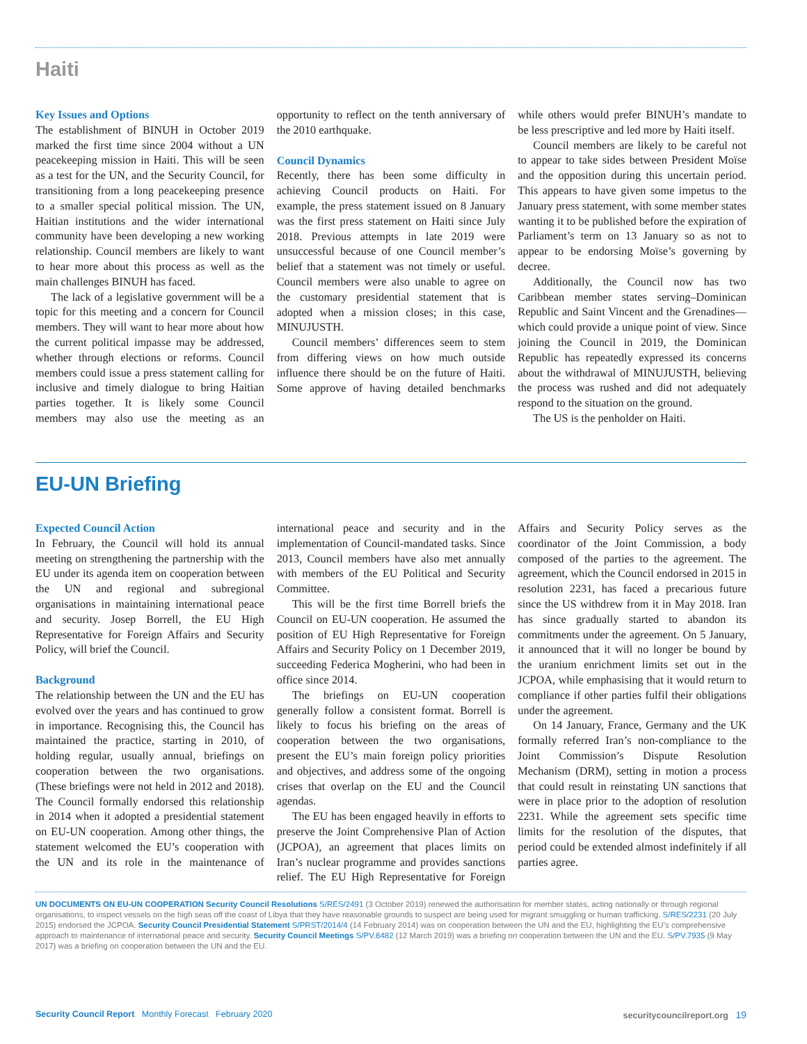Haiti
Key Issues and Options
The establishment of BINUH in October 2019 marked the first time since 2004 without a UN peacekeeping mission in Haiti. This will be seen as a test for the UN, and the Security Council, for transitioning from a long peacekeeping presence to a smaller special political mission. The UN, Haitian institutions and the wider international community have been developing a new working relationship. Council members are likely to want to hear more about this process as well as the main challenges BINUH has faced.
The lack of a legislative government will be a topic for this meeting and a concern for Council members. They will want to hear more about how the current political impasse may be addressed, whether through elections or reforms. Council members could issue a press statement calling for inclusive and timely dialogue to bring Haitian parties together. It is likely some Council members may also use the meeting as an opportunity to reflect on the tenth anniversary of the 2010 earthquake.
Council Dynamics
Recently, there has been some difficulty in achieving Council products on Haiti. For example, the press statement issued on 8 January was the first press statement on Haiti since July 2018. Previous attempts in late 2019 were unsuccessful because of one Council member’s belief that a statement was not timely or useful. Council members were also unable to agree on the customary presidential statement that is adopted when a mission closes; in this case, MINUJUSTH.
Council members’ differences seem to stem from differing views on how much outside influence there should be on the future of Haiti. Some approve of having detailed benchmarks while others would prefer BINUH’s mandate to be less prescriptive and led more by Haiti itself.
Council members are likely to be careful not to appear to take sides between President Moïse and the opposition during this uncertain period. This appears to have given some impetus to the January press statement, with some member states wanting it to be published before the expiration of Parliament’s term on 13 January so as not to appear to be endorsing Moïse’s governing by decree.
Additionally, the Council now has two Caribbean member states serving–Dominican Republic and Saint Vincent and the Grenadines—which could provide a unique point of view. Since joining the Council in 2019, the Dominican Republic has repeatedly expressed its concerns about the withdrawal of MINUJUSTH, believing the process was rushed and did not adequately respond to the situation on the ground.
The US is the penholder on Haiti.
EU-UN Briefing
Expected Council Action
In February, the Council will hold its annual meeting on strengthening the partnership with the EU under its agenda item on cooperation between the UN and regional and subregional organisations in maintaining international peace and security. Josep Borrell, the EU High Representative for Foreign Affairs and Security Policy, will brief the Council.
Background
The relationship between the UN and the EU has evolved over the years and has continued to grow in importance. Recognising this, the Council has maintained the practice, starting in 2010, of holding regular, usually annual, briefings on cooperation between the two organisations. (These briefings were not held in 2012 and 2018). The Council formally endorsed this relationship in 2014 when it adopted a presidential statement on EU-UN cooperation. Among other things, the statement welcomed the EU’s cooperation with the UN and its role in the maintenance of international peace and security and in the implementation of Council-mandated tasks. Since 2013, Council members have also met annually with members of the EU Political and Security Committee.
This will be the first time Borrell briefs the Council on EU-UN cooperation. He assumed the position of EU High Representative for Foreign Affairs and Security Policy on 1 December 2019, succeeding Federica Mogherini, who had been in office since 2014.
The briefings on EU-UN cooperation generally follow a consistent format. Borrell is likely to focus his briefing on the areas of cooperation between the two organisations, present the EU’s main foreign policy priorities and objectives, and address some of the ongoing crises that overlap on the EU and the Council agendas.
The EU has been engaged heavily in efforts to preserve the Joint Comprehensive Plan of Action (JCPOA), an agreement that places limits on Iran’s nuclear programme and provides sanctions relief. The EU High Representative for Foreign Affairs and Security Policy serves as the coordinator of the Joint Commission, a body composed of the parties to the agreement. The agreement, which the Council endorsed in 2015 in resolution 2231, has faced a precarious future since the US withdrew from it in May 2018. Iran has since gradually started to abandon its commitments under the agreement. On 5 January, it announced that it will no longer be bound by the uranium enrichment limits set out in the JCPOA, while emphasising that it would return to compliance if other parties fulfil their obligations under the agreement.
On 14 January, France, Germany and the UK formally referred Iran’s non-compliance to the Joint Commission’s Dispute Resolution Mechanism (DRM), setting in motion a process that could result in reinstating UN sanctions that were in place prior to the adoption of resolution 2231. While the agreement sets specific time limits for the resolution of the disputes, that period could be extended almost indefinitely if all parties agree.
UN DOCUMENTS ON EU-UN COOPERATION Security Council Resolutions S/RES/2491 (3 October 2019) renewed the authorisation for member states, acting nationally or through regional organisations, to inspect vessels on the high seas off the coast of Libya that they have reasonable grounds to suspect are being used for migrant smuggling or human trafficking. S/RES/2231 (20 July 2015) endorsed the JCPOA. Security Council Presidential Statement S/PRST/2014/4 (14 February 2014) was on cooperation between the UN and the EU, highlighting the EU’s comprehensive approach to maintenance of international peace and security. Security Council Meetings S/PV.8482 (12 March 2019) was a briefing on cooperation between the UN and the EU. S/PV.7935 (9 May 2017) was a briefing on cooperation between the UN and the EU.
Security Council Report Monthly Forecast February 2020 securitycouncilreport.org 19